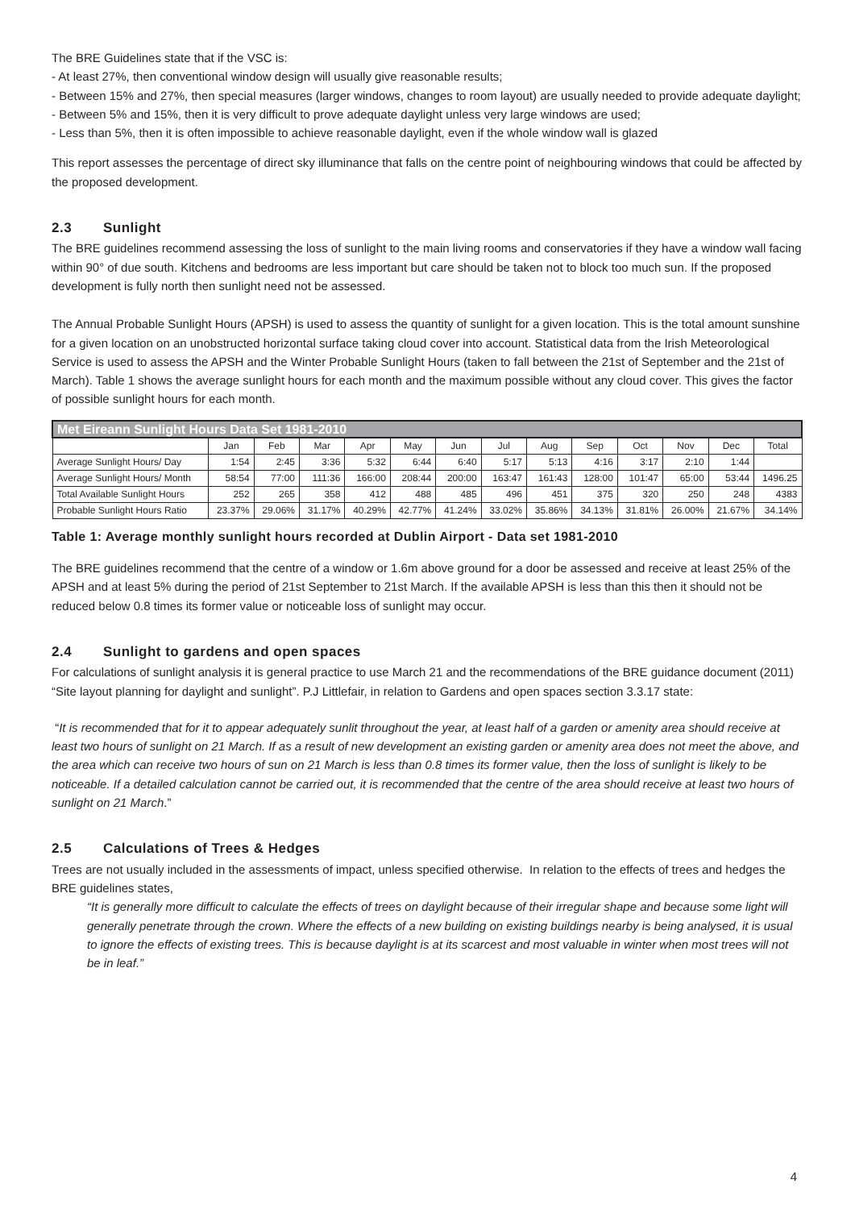The BRE Guidelines state that if the VSC is:
- At least 27%, then conventional window design will usually give reasonable results;
- Between 15% and 27%, then special measures (larger windows, changes to room layout) are usually needed to provide adequate daylight;
- Between 5% and 15%, then it is very difficult to prove adequate daylight unless very large windows are used;
- Less than 5%, then it is often impossible to achieve reasonable daylight, even if the whole window wall is glazed
This report assesses the percentage of direct sky illuminance that falls on the centre point of neighbouring windows that could be affected by the proposed development.
2.3 Sunlight
The BRE guidelines recommend assessing the loss of sunlight to the main living rooms and conservatories if they have a window wall facing within 90° of due south. Kitchens and bedrooms are less important but care should be taken not to block too much sun. If the proposed development is fully north then sunlight need not be assessed.
The Annual Probable Sunlight Hours (APSH) is used to assess the quantity of sunlight for a given location. This is the total amount sunshine for a given location on an unobstructed horizontal surface taking cloud cover into account. Statistical data from the Irish Meteorological Service is used to assess the APSH and the Winter Probable Sunlight Hours (taken to fall between the 21st of September and the 21st of March). Table 1 shows the average sunlight hours for each month and the maximum possible without any cloud cover. This gives the factor of possible sunlight hours for each month.
| Met Eireann Sunlight Hours Data Set 1981-2010 | | | | | | | | | | | | | |
| --- | --- | --- | --- | --- | --- | --- | --- | --- | --- | --- | --- | --- | --- |
| | Jan | Feb | Mar | Apr | May | Jun | Jul | Aug | Sep | Oct | Nov | Dec | Total |
| Average Sunlight Hours/ Day | 1:54 | 2:45 | 3:36 | 5:32 | 6:44 | 6:40 | 5:17 | 5:13 | 4:16 | 3:17 | 2:10 | 1:44 | |
| Average Sunlight Hours/ Month | 58:54 | 77:00 | 111:36 | 166:00 | 208:44 | 200:00 | 163:47 | 161:43 | 128:00 | 101:47 | 65:00 | 53:44 | 1496.25 |
| Total Available Sunlight Hours | 252 | 265 | 358 | 412 | 488 | 485 | 496 | 451 | 375 | 320 | 250 | 248 | 4383 |
| Probable Sunlight Hours Ratio | 23.37% | 29.06% | 31.17% | 40.29% | 42.77% | 41.24% | 33.02% | 35.86% | 34.13% | 31.81% | 26.00% | 21.67% | 34.14% |
Table 1: Average monthly sunlight hours recorded at Dublin Airport - Data set 1981-2010
The BRE guidelines recommend that the centre of a window or 1.6m above ground for a door be assessed and receive at least 25% of the APSH and at least 5% during the period of 21st September to 21st March. If the available APSH is less than this then it should not be reduced below 0.8 times its former value or noticeable loss of sunlight may occur.
2.4 Sunlight to gardens and open spaces
For calculations of sunlight analysis it is general practice to use March 21 and the recommendations of the BRE guidance document (2011) “Site layout planning for daylight and sunlight”. P.J Littlefair, in relation to Gardens and open spaces section 3.3.17 state:
“It is recommended that for it to appear adequately sunlit throughout the year, at least half of a garden or amenity area should receive at least two hours of sunlight on 21 March. If as a result of new development an existing garden or amenity area does not meet the above, and the area which can receive two hours of sun on 21 March is less than 0.8 times its former value, then the loss of sunlight is likely to be noticeable. If a detailed calculation cannot be carried out, it is recommended that the centre of the area should receive at least two hours of sunlight on 21 March.”
2.5 Calculations of Trees & Hedges
Trees are not usually included in the assessments of impact, unless specified otherwise. In relation to the effects of trees and hedges the BRE guidelines states,
“It is generally more difficult to calculate the effects of trees on daylight because of their irregular shape and because some light will generally penetrate through the crown. Where the effects of a new building on existing buildings nearby is being analysed, it is usual to ignore the effects of existing trees. This is because daylight is at its scarcest and most valuable in winter when most trees will not be in leaf.”
4